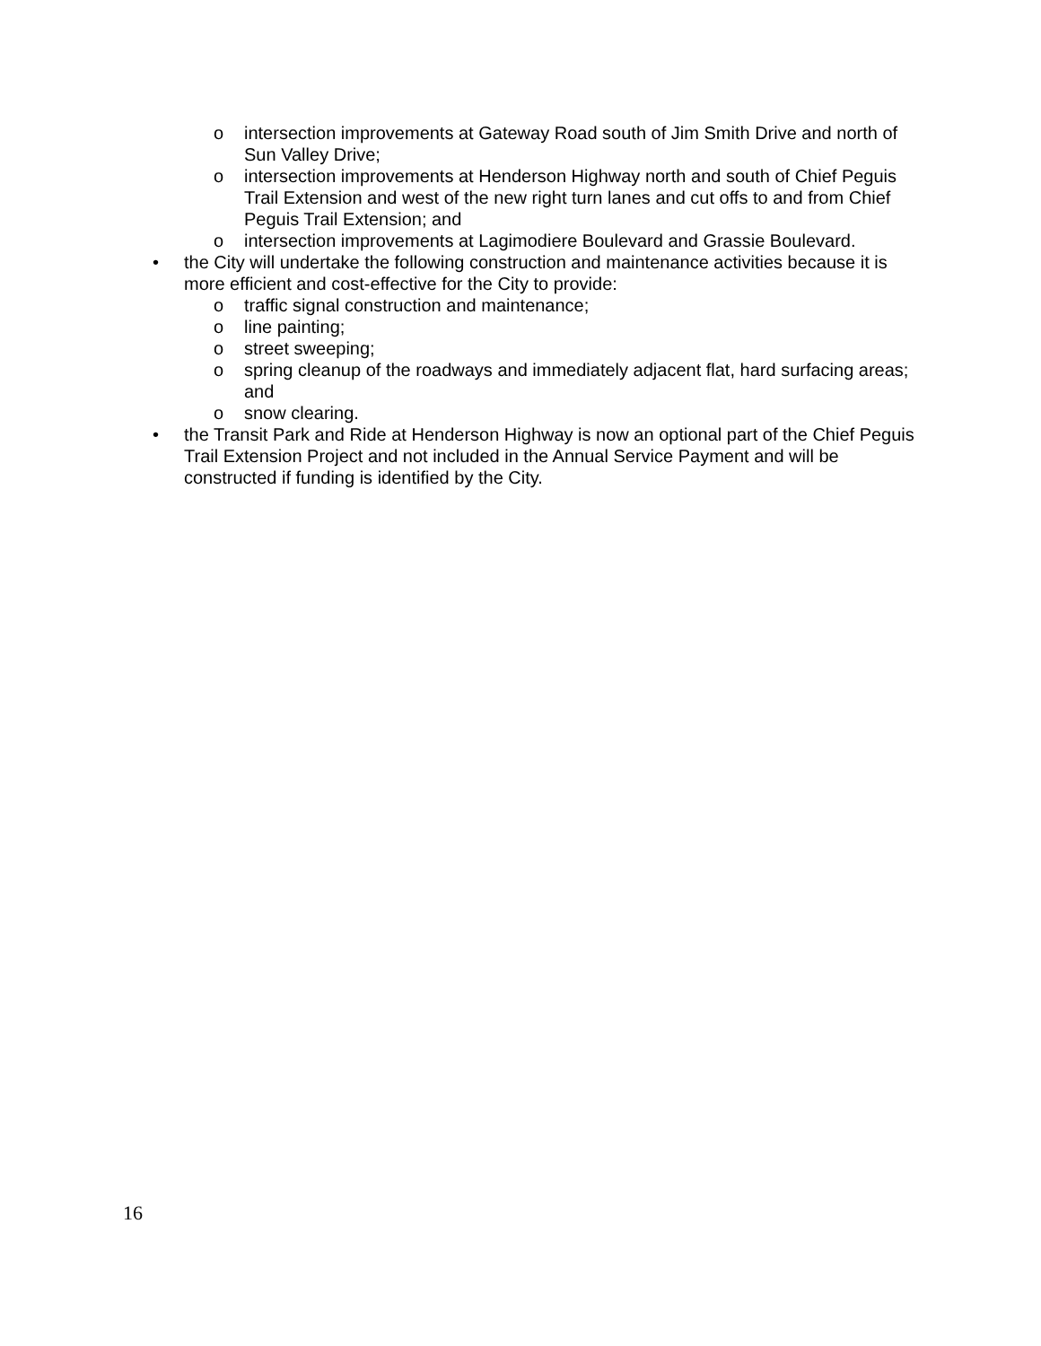o intersection improvements at Gateway Road south of Jim Smith Drive and north of Sun Valley Drive;
o intersection improvements at Henderson Highway north and south of Chief Peguis Trail Extension and west of the new right turn lanes and cut offs to and from Chief Peguis Trail Extension; and
o intersection improvements at Lagimodiere Boulevard and Grassie Boulevard.
• the City will undertake the following construction and maintenance activities because it is more efficient and cost-effective for the City to provide:
o traffic signal construction and maintenance;
o line painting;
o street sweeping;
o spring cleanup of the roadways and immediately adjacent flat, hard surfacing areas; and
o snow clearing.
• the Transit Park and Ride at Henderson Highway is now an optional part of the Chief Peguis Trail Extension Project and not included in the Annual Service Payment and will be constructed if funding is identified by the City.
16